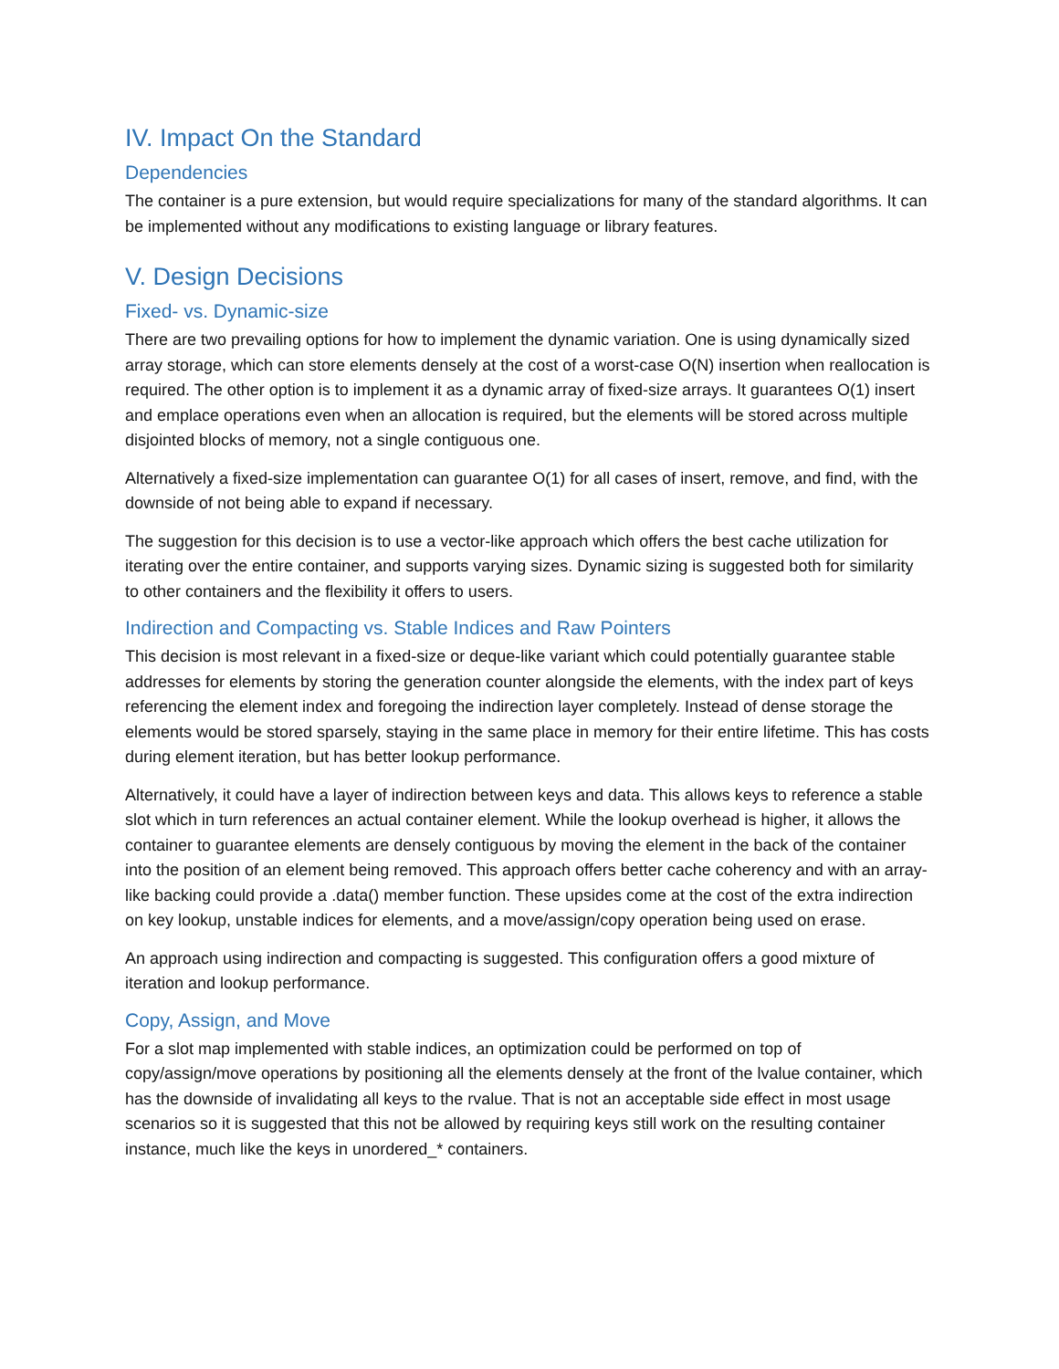IV. Impact On the Standard
Dependencies
The container is a pure extension, but would require specializations for many of the standard algorithms. It can be implemented without any modifications to existing language or library features.
V. Design Decisions
Fixed- vs. Dynamic-size
There are two prevailing options for how to implement the dynamic variation. One is using dynamically sized array storage, which can store elements densely at the cost of a worst-case O(N) insertion when reallocation is required. The other option is to implement it as a dynamic array of fixed-size arrays. It guarantees O(1) insert and emplace operations even when an allocation is required, but the elements will be stored across multiple disjointed blocks of memory, not a single contiguous one.
Alternatively a fixed-size implementation can guarantee O(1) for all cases of insert, remove, and find, with the downside of not being able to expand if necessary.
The suggestion for this decision is to use a vector-like approach which offers the best cache utilization for iterating over the entire container, and supports varying sizes. Dynamic sizing is suggested both for similarity to other containers and the flexibility it offers to users.
Indirection and Compacting vs. Stable Indices and Raw Pointers
This decision is most relevant in a fixed-size or deque-like variant which could potentially guarantee stable addresses for elements by storing the generation counter alongside the elements, with the index part of keys referencing the element index and foregoing the indirection layer completely. Instead of dense storage the elements would be stored sparsely, staying in the same place in memory for their entire lifetime. This has costs during element iteration, but has better lookup performance.
Alternatively, it could have a layer of indirection between keys and data. This allows keys to reference a stable slot which in turn references an actual container element. While the lookup overhead is higher, it allows the container to guarantee elements are densely contiguous by moving the element in the back of the container into the position of an element being removed. This approach offers better cache coherency and with an array-like backing could provide a .data() member function. These upsides come at the cost of the extra indirection on key lookup, unstable indices for elements, and a move/assign/copy operation being used on erase.
An approach using indirection and compacting is suggested. This configuration offers a good mixture of iteration and lookup performance.
Copy, Assign, and Move
For a slot map implemented with stable indices, an optimization could be performed on top of copy/assign/move operations by positioning all the elements densely at the front of the lvalue container, which has the downside of invalidating all keys to the rvalue. That is not an acceptable side effect in most usage scenarios so it is suggested that this not be allowed by requiring keys still work on the resulting container instance, much like the keys in unordered_* containers.